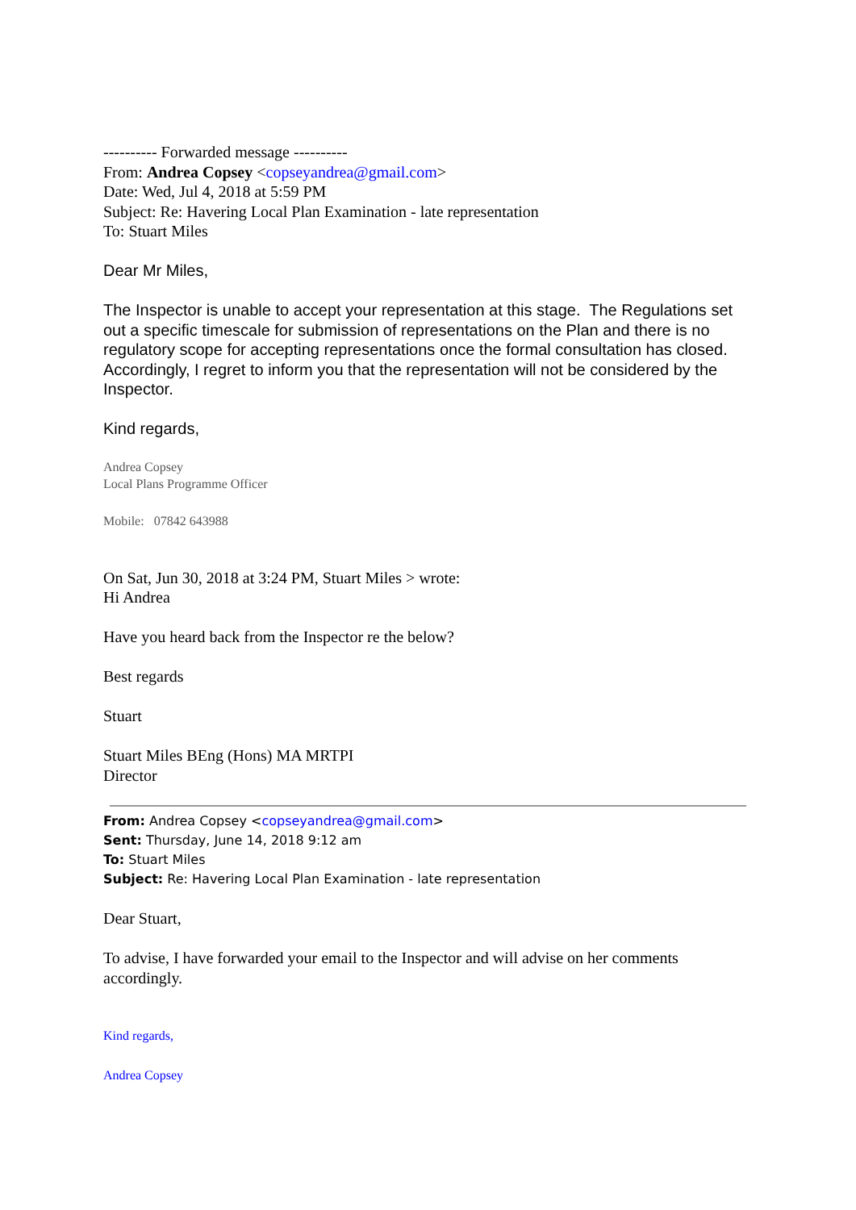---------- Forwarded message ----------
From: Andrea Copsey <copseyandrea@gmail.com>
Date: Wed, Jul 4, 2018 at 5:59 PM
Subject: Re: Havering Local Plan Examination - late representation
To: Stuart Miles
Dear Mr Miles,
The Inspector is unable to accept your representation at this stage. The Regulations set out a specific timescale for submission of representations on the Plan and there is no regulatory scope for accepting representations once the formal consultation has closed. Accordingly, I regret to inform you that the representation will not be considered by the Inspector.
Kind regards,
Andrea Copsey
Local Plans Programme Officer
Mobile: 07842 643988
On Sat, Jun 30, 2018 at 3:24 PM, Stuart Miles > wrote:
Hi Andrea
Have you heard back from the Inspector re the below?
Best regards
Stuart
Stuart Miles BEng (Hons) MA MRTPI
Director
From: Andrea Copsey <copseyandrea@gmail.com>
Sent: Thursday, June 14, 2018 9:12 am
To: Stuart Miles
Subject: Re: Havering Local Plan Examination - late representation
Dear Stuart,
To advise, I have forwarded your email to the Inspector and will advise on her comments accordingly.
Kind regards,
Andrea Copsey